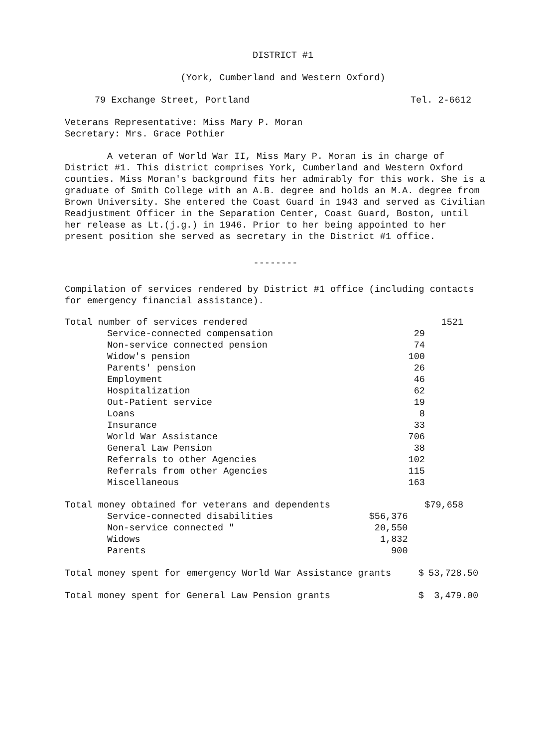DISTRICT #1
(York, Cumberland and Western Oxford)
79 Exchange Street, Portland Tel. 2-6612
Veterans Representative: Miss Mary P. Moran
Secretary: Mrs. Grace Pothier
A veteran of World War II, Miss Mary P. Moran is in charge of District #1. This district comprises York, Cumberland and Western Oxford counties. Miss Moran's background fits her admirably for this work. She is a graduate of Smith College with an A.B. degree and holds an M.A. degree from Brown University. She entered the Coast Guard in 1943 and served as Civilian Readjustment Officer in the Separation Center, Coast Guard, Boston, until her release as Lt.(j.g.) in 1946. Prior to her being appointed to her present position she served as secretary in the District #1 office.
--------
Compilation of services rendered by District #1 office (including contacts for emergency financial assistance).
| Total number of services rendered | | | 1521 |
| | Service-connected compensation | 29 | |
| | Non-service connected pension | 74 | |
| | Widow's pension | 100 | |
| | Parents' pension | 26 | |
| | Employment | 46 | |
| | Hospitalization | 62 | |
| | Out-Patient service | 19 | |
| | Loans | 8 | |
| | Insurance | 33 | |
| | World War Assistance | 706 | |
| | General Law Pension | 38 | |
| | Referrals to other Agencies | 102 | |
| | Referrals from other Agencies | 115 | |
| | Miscellaneous | 163 | |
| Total money obtained for veterans and dependents | | | $79,658 |
| | Service-connected disabilities | $56,376 | |
| | Non-service connected " | 20,550 | |
| | Widows | 1,832 | |
| | Parents | 900 | |
| Total money spent for emergency World War Assistance grants | $ | 53,728.50 |
| Total money spent for General Law Pension grants | $ | 3,479.00 |